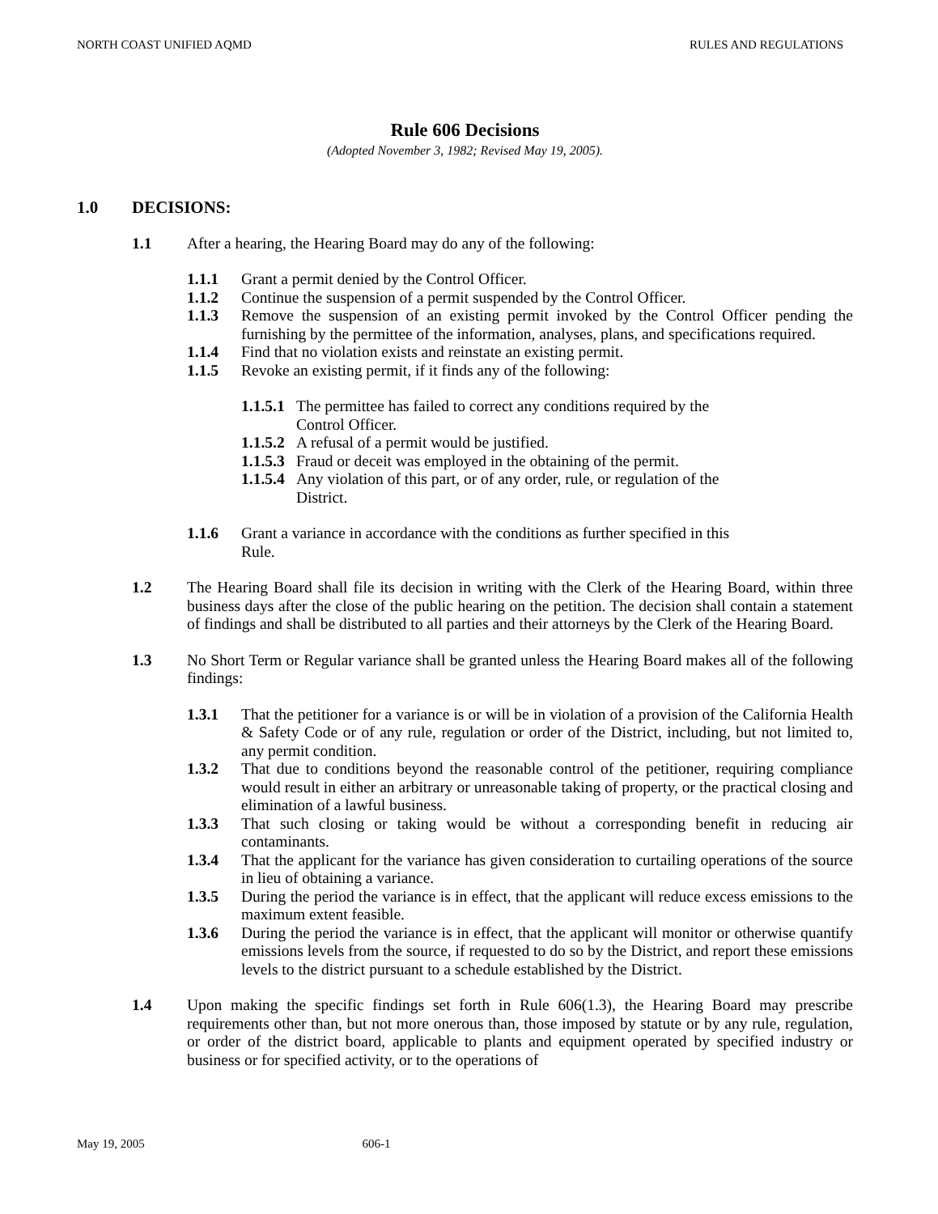NORTH COAST UNIFIED AQMD RULES AND REGULATIONS
Rule 606 Decisions
(Adopted November 3, 1982; Revised May 19, 2005).
1.0 DECISIONS:
1.1 After a hearing, the Hearing Board may do any of the following:
1.1.1 Grant a permit denied by the Control Officer.
1.1.2 Continue the suspension of a permit suspended by the Control Officer.
1.1.3 Remove the suspension of an existing permit invoked by the Control Officer pending the furnishing by the permittee of the information, analyses, plans, and specifications required.
1.1.4 Find that no violation exists and reinstate an existing permit.
1.1.5 Revoke an existing permit, if it finds any of the following:
1.1.5.1 The permittee has failed to correct any conditions required by the
Control Officer.
1.1.5.2 A refusal of a permit would be justified.
1.1.5.3 Fraud or deceit was employed in the obtaining of the permit.
1.1.5.4 Any violation of this part, or of any order, rule, or regulation of the
District.
1.1.6 Grant a variance in accordance with the conditions as further specified in this
Rule.
1.2 The Hearing Board shall file its decision in writing with the Clerk of the Hearing Board, within three business days after the close of the public hearing on the petition. The decision shall contain a statement of findings and shall be distributed to all parties and their attorneys by the Clerk of the Hearing Board.
1.3 No Short Term or Regular variance shall be granted unless the Hearing Board makes all of the following findings:
1.3.1 That the petitioner for a variance is or will be in violation of a provision of the California Health & Safety Code or of any rule, regulation or order of the District, including, but not limited to, any permit condition.
1.3.2 That due to conditions beyond the reasonable control of the petitioner, requiring compliance would result in either an arbitrary or unreasonable taking of property, or the practical closing and elimination of a lawful business.
1.3.3 That such closing or taking would be without a corresponding benefit in reducing air contaminants.
1.3.4 That the applicant for the variance has given consideration to curtailing operations of the source in lieu of obtaining a variance.
1.3.5 During the period the variance is in effect, that the applicant will reduce excess emissions to the maximum extent feasible.
1.3.6 During the period the variance is in effect, that the applicant will monitor or otherwise quantify emissions levels from the source, if requested to do so by the District, and report these emissions levels to the district pursuant to a schedule established by the District.
1.4 Upon making the specific findings set forth in Rule 606(1.3), the Hearing Board may prescribe requirements other than, but not more onerous than, those imposed by statute or by any rule, regulation, or order of the district board, applicable to plants and equipment operated by specified industry or business or for specified activity, or to the operations of
May 19, 2005 606-1